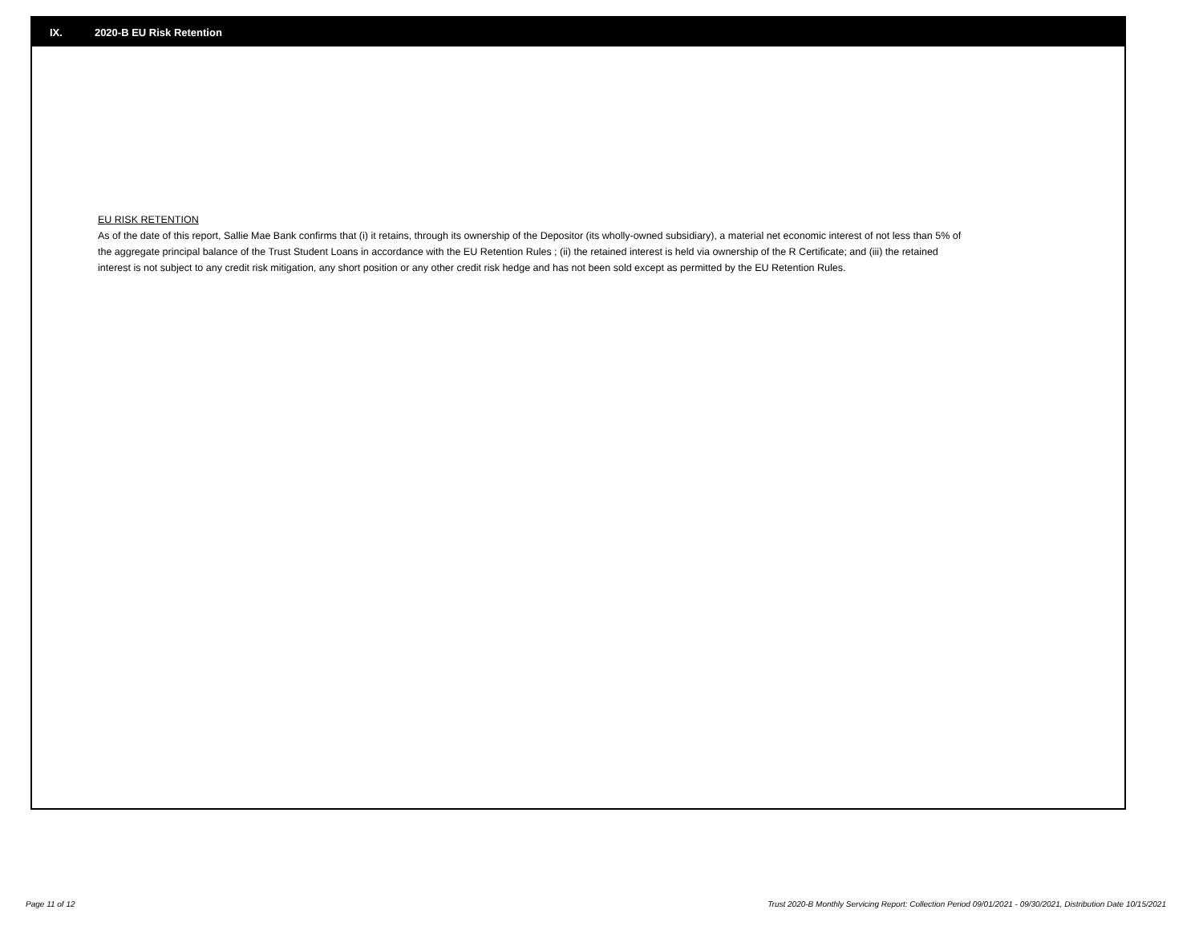IX. 2020-B EU Risk Retention
EU RISK RETENTION
As of the date of this report, Sallie Mae Bank confirms that (i) it retains, through its ownership of the Depositor (its wholly-owned subsidiary), a material net economic interest of not less than 5% of the aggregate principal balance of the Trust Student Loans in accordance with the EU Retention Rules ; (ii) the retained interest is held via ownership of the R Certificate; and (iii) the retained interest is not subject to any credit risk mitigation, any short position or any other credit risk hedge and has not been sold except as permitted by the EU Retention Rules.
Page 11 of 12 Trust 2020-B Monthly Servicing Report: Collection Period 09/01/2021 - 09/30/2021, Distribution Date 10/15/2021